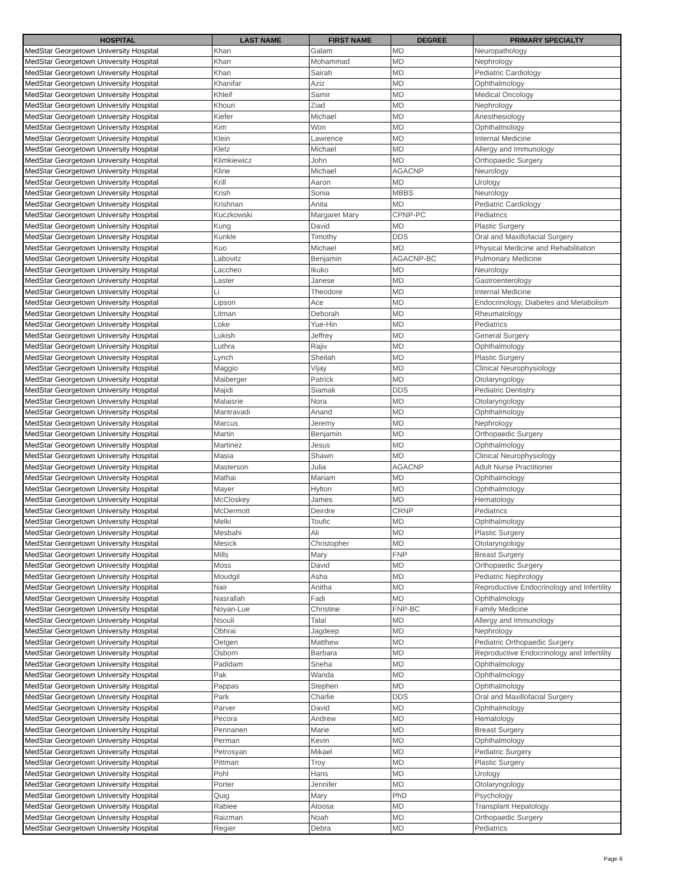| HOSPITAL | LAST NAME | FIRST NAME | DEGREE | PRIMARY SPECIALTY |
| --- | --- | --- | --- | --- |
| MedStar Georgetown University Hospital | Khan | Galam | MD | Neuropathology |
| MedStar Georgetown University Hospital | Khan | Mohammad | MD | Nephrology |
| MedStar Georgetown University Hospital | Khan | Sairah | MD | Pediatric Cardiology |
| MedStar Georgetown University Hospital | Khanifar | Aziz | MD | Ophthalmology |
| MedStar Georgetown University Hospital | Khleif | Samir | MD | Medical Oncology |
| MedStar Georgetown University Hospital | Khouri | Ziad | MD | Nephrology |
| MedStar Georgetown University Hospital | Kiefer | Michael | MD | Anesthesiology |
| MedStar Georgetown University Hospital | Kim | Won | MD | Ophthalmology |
| MedStar Georgetown University Hospital | Klein | Lawrence | MD | Internal Medicine |
| MedStar Georgetown University Hospital | Kletz | Michael | MD | Allergy and Immunology |
| MedStar Georgetown University Hospital | Klimkiewicz | John | MD | Orthopaedic Surgery |
| MedStar Georgetown University Hospital | Kline | Michael | AGACNP | Neurology |
| MedStar Georgetown University Hospital | Krill | Aaron | MD | Urology |
| MedStar Georgetown University Hospital | Krish | Sonia | MBBS | Neurology |
| MedStar Georgetown University Hospital | Krishnan | Anita | MD | Pediatric Cardiology |
| MedStar Georgetown University Hospital | Kuczkowski | Margaret Mary | CPNP-PC | Pediatrics |
| MedStar Georgetown University Hospital | Kung | David | MD | Plastic Surgery |
| MedStar Georgetown University Hospital | Kunkle | Timothy | DDS | Oral and Maxillofacial Surgery |
| MedStar Georgetown University Hospital | Kuo | Michael | MD | Physical Medicine and Rehabilitation |
| MedStar Georgetown University Hospital | Labovitz | Benjamin | AGACNP-BC | Pulmonary Medicine |
| MedStar Georgetown University Hospital | Laccheo | Ikuko | MD | Neurology |
| MedStar Georgetown University Hospital | Laster | Janese | MD | Gastroenterology |
| MedStar Georgetown University Hospital | Li | Theodore | MD | Internal Medicine |
| MedStar Georgetown University Hospital | Lipson | Ace | MD | Endocrinology, Diabetes and Metabolism |
| MedStar Georgetown University Hospital | Litman | Deborah | MD | Rheumatology |
| MedStar Georgetown University Hospital | Loke | Yue-Hin | MD | Pediatrics |
| MedStar Georgetown University Hospital | Lukish | Jeffrey | MD | General Surgery |
| MedStar Georgetown University Hospital | Luthra | Rajiv | MD | Ophthalmology |
| MedStar Georgetown University Hospital | Lynch | Sheilah | MD | Plastic Surgery |
| MedStar Georgetown University Hospital | Maggio | Vijay | MD | Clinical Neurophysiology |
| MedStar Georgetown University Hospital | Maiberger | Patrick | MD | Otolaryngology |
| MedStar Georgetown University Hospital | Majidi | Siamak | DDS | Pediatric Dentistry |
| MedStar Georgetown University Hospital | Malaisrie | Nora | MD | Otolaryngology |
| MedStar Georgetown University Hospital | Mantravadi | Anand | MD | Ophthalmology |
| MedStar Georgetown University Hospital | Marcus | Jeremy | MD | Nephrology |
| MedStar Georgetown University Hospital | Martin | Benjamin | MD | Orthopaedic Surgery |
| MedStar Georgetown University Hospital | Martinez | Jesus | MD | Ophthalmology |
| MedStar Georgetown University Hospital | Masia | Shawn | MD | Clinical Neurophysiology |
| MedStar Georgetown University Hospital | Masterson | Julia | AGACNP | Adult Nurse Practitioner |
| MedStar Georgetown University Hospital | Mathai | Mariam | MD | Ophthalmology |
| MedStar Georgetown University Hospital | Mayer | Hylton | MD | Ophthalmology |
| MedStar Georgetown University Hospital | McCloskey | James | MD | Hematology |
| MedStar Georgetown University Hospital | McDermott | Deirdre | CRNP | Pediatrics |
| MedStar Georgetown University Hospital | Melki | Toufic | MD | Ophthalmology |
| MedStar Georgetown University Hospital | Mesbahi | Ali | MD | Plastic Surgery |
| MedStar Georgetown University Hospital | Mesick | Christopher | MD | Otolaryngology |
| MedStar Georgetown University Hospital | Mills | Mary | FNP | Breast Surgery |
| MedStar Georgetown University Hospital | Moss | David | MD | Orthopaedic Surgery |
| MedStar Georgetown University Hospital | Moudgil | Asha | MD | Pediatric Nephrology |
| MedStar Georgetown University Hospital | Nair | Anitha | MD | Reproductive Endocrinology and Infertility |
| MedStar Georgetown University Hospital | Nasrallah | Fadi | MD | Ophthalmology |
| MedStar Georgetown University Hospital | Noyan-Lue | Christine | FNP-BC | Family Medicine |
| MedStar Georgetown University Hospital | Nsouli | Talal | MD | Allergy and Immunology |
| MedStar Georgetown University Hospital | Obhrai | Jagdeep | MD | Nephrology |
| MedStar Georgetown University Hospital | Oetgen | Matthew | MD | Pediatric Orthopaedic Surgery |
| MedStar Georgetown University Hospital | Osborn | Barbara | MD | Reproductive Endocrinology and Infertility |
| MedStar Georgetown University Hospital | Padidam | Sneha | MD | Ophthalmology |
| MedStar Georgetown University Hospital | Pak | Wanda | MD | Ophthalmology |
| MedStar Georgetown University Hospital | Pappas | Stephen | MD | Ophthalmology |
| MedStar Georgetown University Hospital | Park | Charlie | DDS | Oral and Maxillofacial Surgery |
| MedStar Georgetown University Hospital | Parver | David | MD | Ophthalmology |
| MedStar Georgetown University Hospital | Pecora | Andrew | MD | Hematology |
| MedStar Georgetown University Hospital | Pennanen | Marie | MD | Breast Surgery |
| MedStar Georgetown University Hospital | Perman | Kevin | MD | Ophthalmology |
| MedStar Georgetown University Hospital | Petrosyan | Mikael | MD | Pediatric Surgery |
| MedStar Georgetown University Hospital | Pittman | Troy | MD | Plastic Surgery |
| MedStar Georgetown University Hospital | Pohl | Hans | MD | Urology |
| MedStar Georgetown University Hospital | Porter | Jennifer | MD | Otolaryngology |
| MedStar Georgetown University Hospital | Quig | Mary | PhD | Psychology |
| MedStar Georgetown University Hospital | Rabiee | Atoosa | MD | Transplant Hepatology |
| MedStar Georgetown University Hospital | Raizman | Noah | MD | Orthopaedic Surgery |
| MedStar Georgetown University Hospital | Regier | Debra | MD | Pediatrics |
Page 6